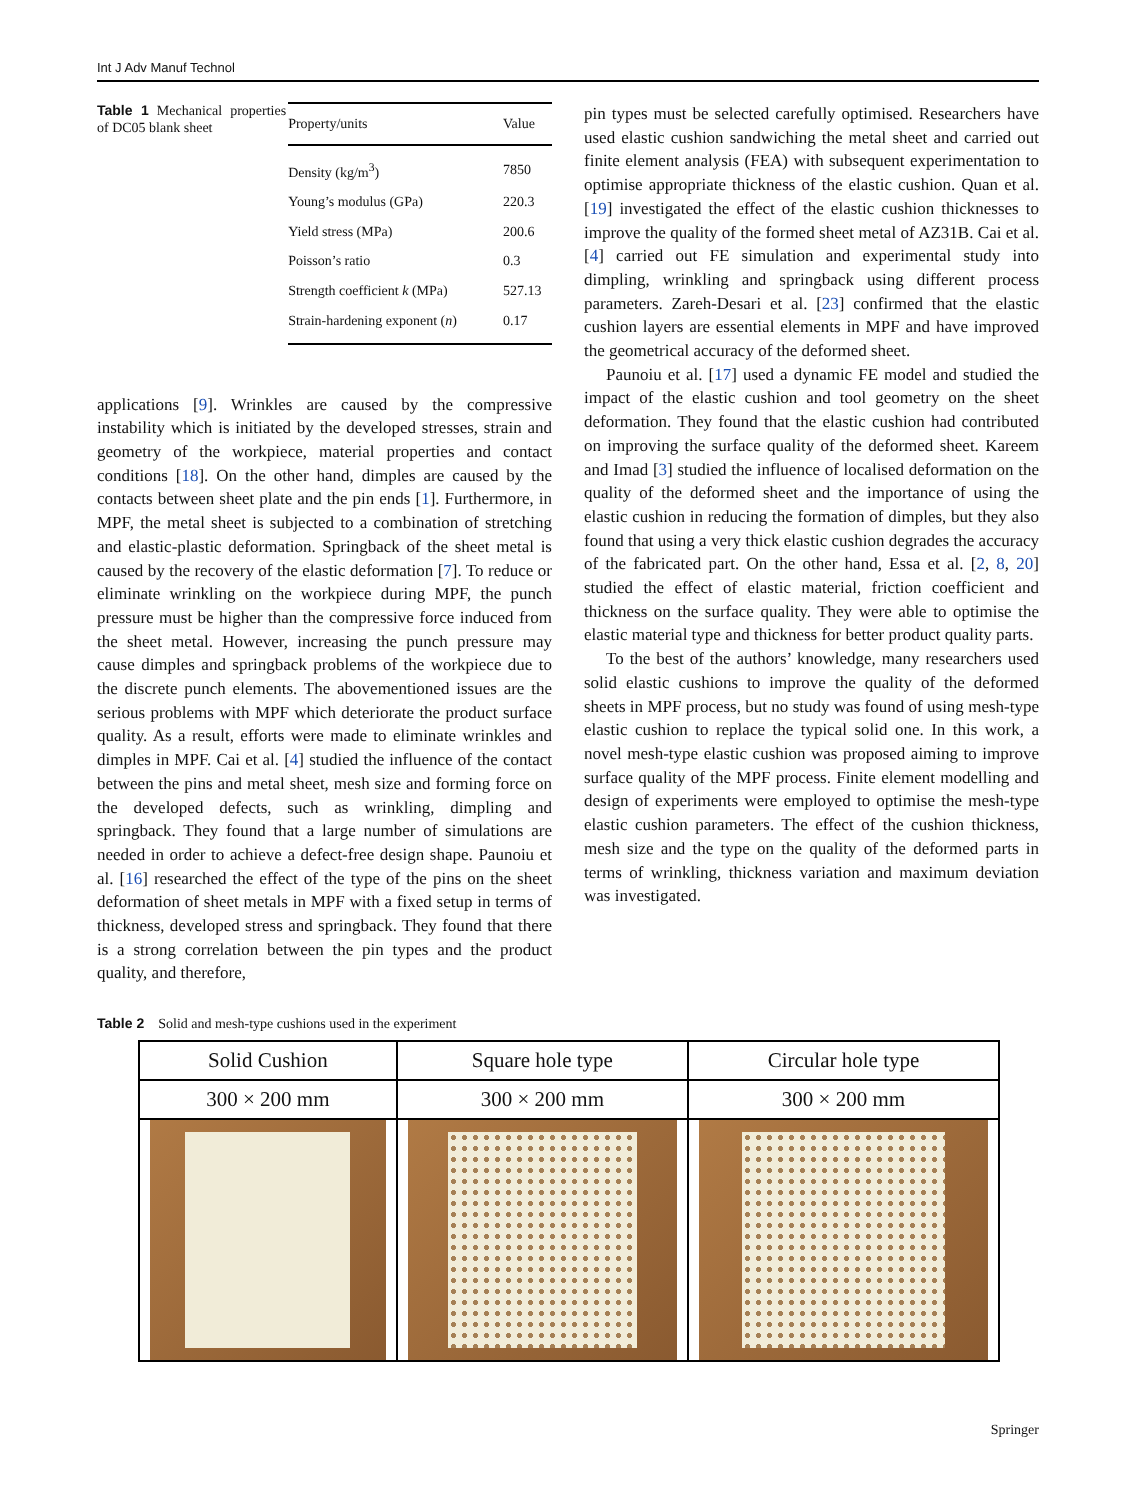Int J Adv Manuf Technol
Table 1 Mechanical properties of DC05 blank sheet
| Property/units | Value |
| --- | --- |
| Density (kg/m<sup>3</sup>) | 7850 |
| Young’s modulus (GPa) | 220.3 |
| Yield stress (MPa) | 200.6 |
| Poisson’s ratio | 0.3 |
| Strength coefficient k (MPa) | 527.13 |
| Strain-hardening exponent ( n ) | 0.17 |
applications [9]. Wrinkles are caused by the compressive instability which is initiated by the developed stresses, strain and geometry of the workpiece, material properties and contact conditions [18]. On the other hand, dimples are caused by the contacts between sheet plate and the pin ends [1]. Furthermore, in MPF, the metal sheet is subjected to a combination of stretching and elastic-plastic deformation. Springback of the sheet metal is caused by the recovery of the elastic deformation [7]. To reduce or eliminate wrinkling on the workpiece during MPF, the punch pressure must be higher than the compressive force induced from the sheet metal. However, increasing the punch pressure may cause dimples and springback problems of the workpiece due to the discrete punch elements. The abovementioned issues are the serious problems with MPF which deteriorate the product surface quality. As a result, efforts were made to eliminate wrinkles and dimples in MPF. Cai et al. [4] studied the influence of the contact between the pins and metal sheet, mesh size and forming force on the developed defects, such as wrinkling, dimpling and springback. They found that a large number of simulations are needed in order to achieve a defect-free design shape. Paunoiu et al. [16] researched the effect of the type of the pins on the sheet deformation of sheet metals in MPF with a fixed setup in terms of thickness, developed stress and springback. They found that there is a strong correlation between the pin types and the product quality, and therefore,
pin types must be selected carefully optimised. Researchers have used elastic cushion sandwiching the metal sheet and carried out finite element analysis (FEA) with subsequent experimentation to optimise appropriate thickness of the elastic cushion. Quan et al. [19] investigated the effect of the elastic cushion thicknesses to improve the quality of the formed sheet metal of AZ31B. Cai et al. [4] carried out FE simulation and experimental study into dimpling, wrinkling and springback using different process parameters. Zareh-Desari et al. [23] confirmed that the elastic cushion layers are essential elements in MPF and have improved the geometrical accuracy of the deformed sheet.
Paunoiu et al. [17] used a dynamic FE model and studied the impact of the elastic cushion and tool geometry on the sheet deformation. They found that the elastic cushion had contributed on improving the surface quality of the deformed sheet. Kareem and Imad [3] studied the influence of localised deformation on the quality of the deformed sheet and the importance of using the elastic cushion in reducing the formation of dimples, but they also found that using a very thick elastic cushion degrades the accuracy of the fabricated part. On the other hand, Essa et al. [2, 8, 20] studied the effect of elastic material, friction coefficient and thickness on the surface quality. They were able to optimise the elastic material type and thickness for better product quality parts.
To the best of the authors’ knowledge, many researchers used solid elastic cushions to improve the quality of the deformed sheets in MPF process, but no study was found of using mesh-type elastic cushion to replace the typical solid one. In this work, a novel mesh-type elastic cushion was proposed aiming to improve surface quality of the MPF process. Finite element modelling and design of experiments were employed to optimise the mesh-type elastic cushion parameters. The effect of the cushion thickness, mesh size and the type on the quality of the deformed parts in terms of wrinkling, thickness variation and maximum deviation was investigated.
Table 2 Solid and mesh-type cushions used in the experiment
| Solid Cushion | Square hole type | Circular hole type |
| --- | --- | --- |
| 300 × 200 mm | 300 × 200 mm | 300 × 200 mm |
Springer